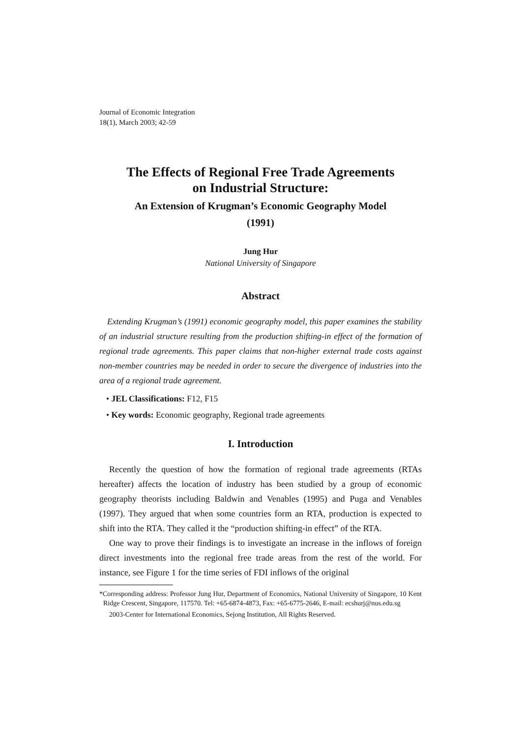Journal of Economic Integration
18(1), March 2003; 42-59
The Effects of Regional Free Trade Agreements
on Industrial Structure:
An Extension of Krugman’s Economic Geography Model
(1991)
Jung Hur
National University of Singapore
Abstract
Extending Krugman’s (1991) economic geography model, this paper examines the stability of an industrial structure resulting from the production shifting-in effect of the formation of regional trade agreements. This paper claims that non-higher external trade costs against non-member countries may be needed in order to secure the divergence of industries into the area of a regional trade agreement.
• JEL Classifications: F12, F15
• Key words: Economic geography, Regional trade agreements
I. Introduction
Recently the question of how the formation of regional trade agreements (RTAs hereafter) affects the location of industry has been studied by a group of economic geography theorists including Baldwin and Venables (1995) and Puga and Venables (1997). They argued that when some countries form an RTA, production is expected to shift into the RTA. They called it the “production shifting-in effect” of the RTA.
One way to prove their findings is to investigate an increase in the inflows of foreign direct investments into the regional free trade areas from the rest of the world. For instance, see Figure 1 for the time series of FDI inflows of the original
*Corresponding address: Professor Jung Hur, Department of Economics, National University of Singapore, 10 Kent Ridge Crescent, Singapore, 117570. Tel: +65-6874-4873, Fax: +65-6775-2646, E-mail: ecshurj@nus.edu.sg
2003-Center for International Economics, Sejong Institution, All Rights Reserved.